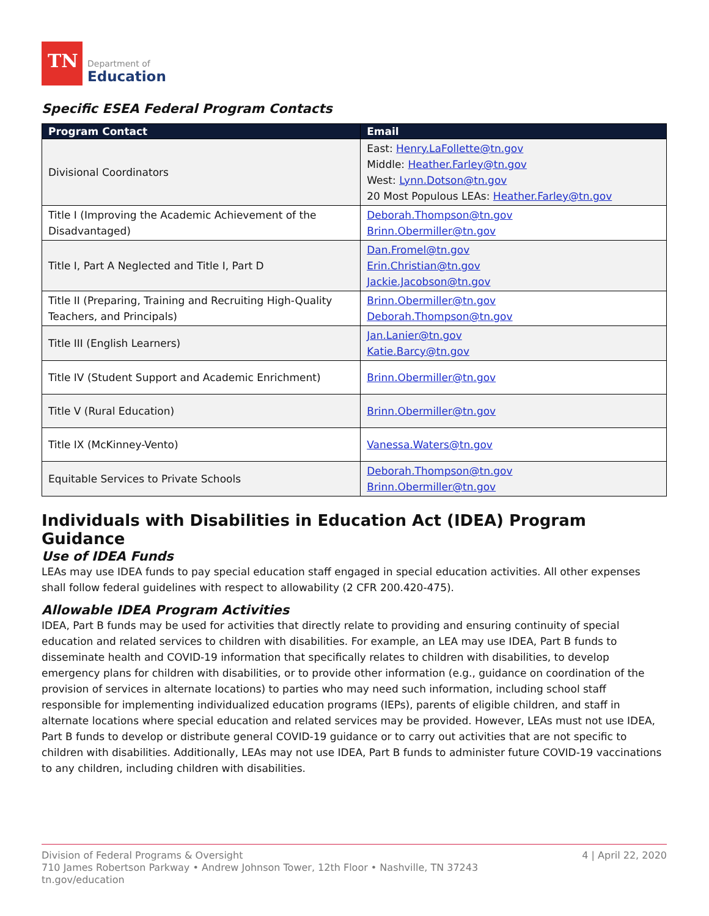TN
Department of
Education
Specific ESEA Federal Program Contacts
| Program Contact | Email |
| --- | --- |
| Divisional Coordinators | East: Henry.LaFollette@tn.gov Middle: Heather.Farley@tn.gov West: Lynn.Dotson@tn.gov 20 Most Populous LEAs: Heather.Farley@tn.gov |
| Title I (Improving the Academic Achievement of the Disadvantaged) | Deborah.Thompson@tn.gov Brinn.Obermiller@tn.gov |
| Title I, Part A Neglected and Title I, Part D | Dan.Fromel@tn.gov Erin.Christian@tn.gov Jackie.Jacobson@tn.gov |
| Title II (Preparing, Training and Recruiting High-Quality Teachers, and Principals) | Brinn.Obermiller@tn.gov Deborah.Thompson@tn.gov |
| Title III (English Learners) | Jan.Lanier@tn.gov Katie.Barcy@tn.gov |
| Title IV (Student Support and Academic Enrichment) | Brinn.Obermiller@tn.gov |
| Title V (Rural Education) | Brinn.Obermiller@tn.gov |
| Title IX (McKinney-Vento) | Vanessa.Waters@tn.gov |
| Equitable Services to Private Schools | Deborah.Thompson@tn.gov Brinn.Obermiller@tn.gov |
Individuals with Disabilities in Education Act (IDEA) Program Guidance
Use of IDEA Funds
LEAs may use IDEA funds to pay special education staff engaged in special education activities. All other expenses shall follow federal guidelines with respect to allowability (2 CFR 200.420-475).
Allowable IDEA Program Activities
IDEA, Part B funds may be used for activities that directly relate to providing and ensuring continuity of special education and related services to children with disabilities. For example, an LEA may use IDEA, Part B funds to disseminate health and COVID-19 information that specifically relates to children with disabilities, to develop emergency plans for children with disabilities, or to provide other information (e.g., guidance on coordination of the provision of services in alternate locations) to parties who may need such information, including school staff responsible for implementing individualized education programs (IEPs), parents of eligible children, and staff in alternate locations where special education and related services may be provided. However, LEAs must not use IDEA, Part B funds to develop or distribute general COVID-19 guidance or to carry out activities that are not specific to children with disabilities. Additionally, LEAs may not use IDEA, Part B funds to administer future COVID-19 vaccinations to any children, including children with disabilities.
4 | April 22, 2020 Division of Federal Programs & Oversight
710 James Robertson Parkway • Andrew Johnson Tower, 12th Floor • Nashville, TN 37243
tn.gov/education